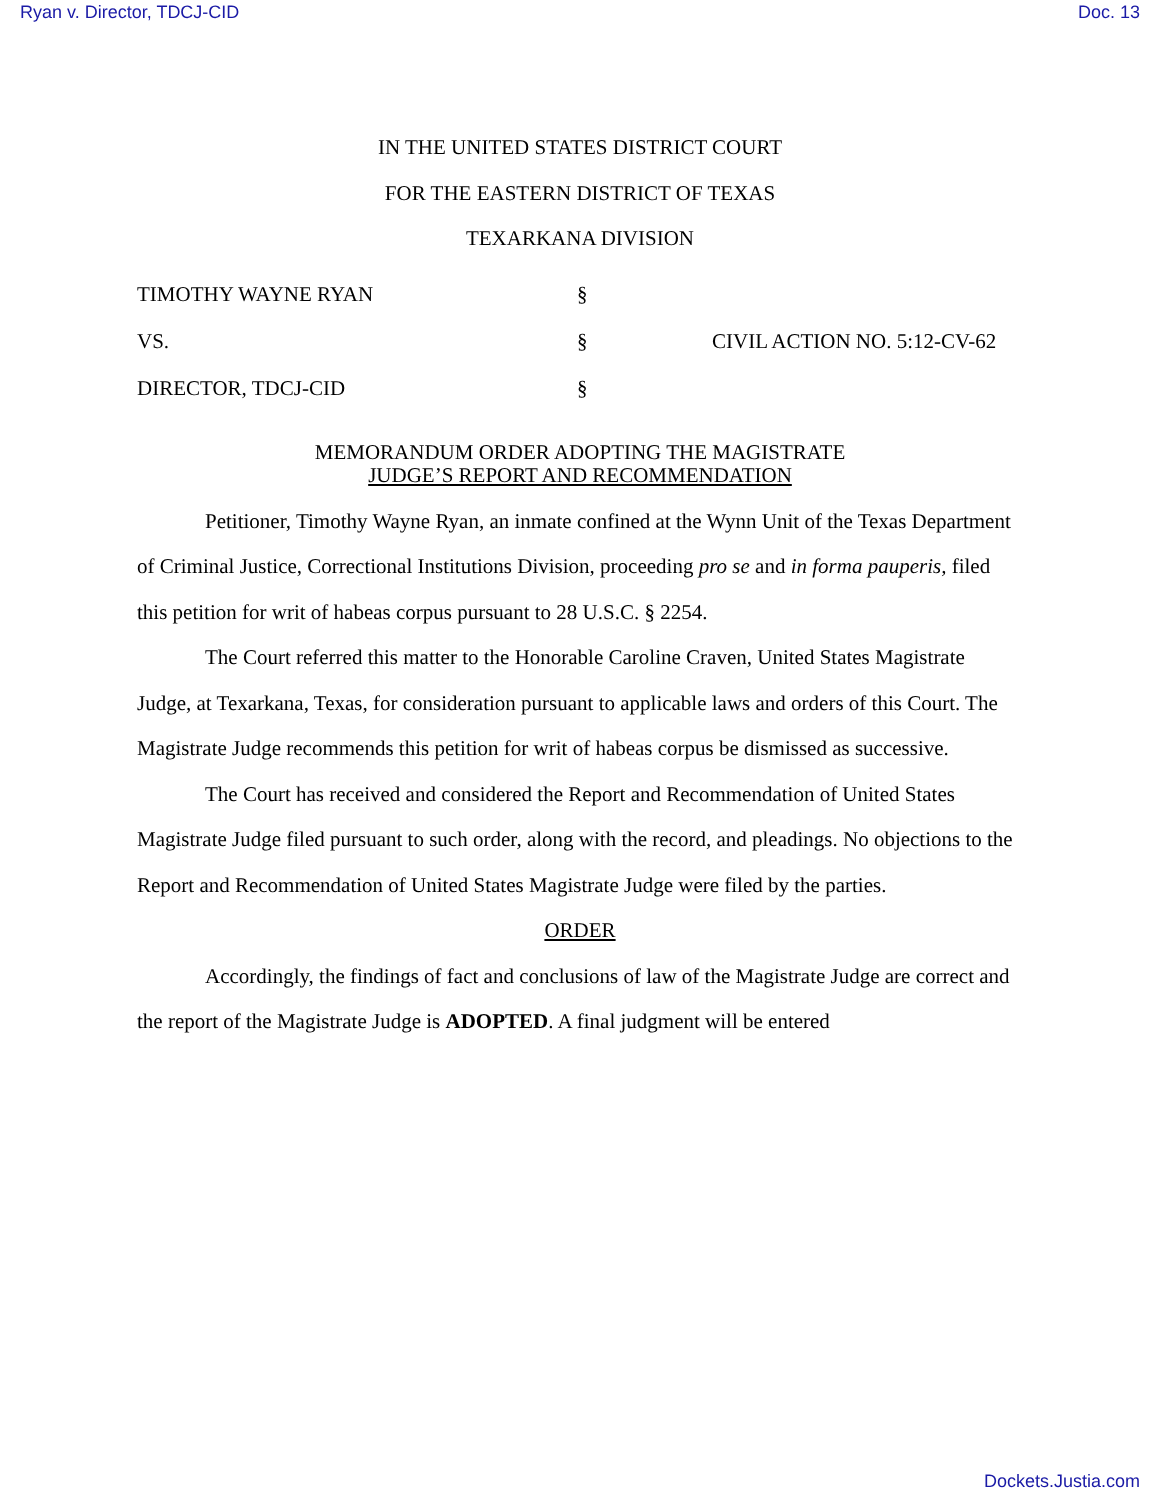Ryan v. Director, TDCJ-CID Doc. 13
IN THE UNITED STATES DISTRICT COURT
FOR THE EASTERN DISTRICT OF TEXAS
TEXARKANA DIVISION
TIMOTHY WAYNE RYAN
§
VS.
§
CIVIL ACTION NO. 5:12-CV-62
DIRECTOR, TDCJ-CID
§
MEMORANDUM ORDER ADOPTING THE MAGISTRATE
JUDGE’S REPORT AND RECOMMENDATION
Petitioner, Timothy Wayne Ryan, an inmate confined at the Wynn Unit of the Texas Department of Criminal Justice, Correctional Institutions Division, proceeding pro se and in forma pauperis, filed this petition for writ of habeas corpus pursuant to 28 U.S.C. § 2254.
The Court referred this matter to the Honorable Caroline Craven, United States Magistrate Judge, at Texarkana, Texas, for consideration pursuant to applicable laws and orders of this Court. The Magistrate Judge recommends this petition for writ of habeas corpus be dismissed as successive.
The Court has received and considered the Report and Recommendation of United States Magistrate Judge filed pursuant to such order, along with the record, and pleadings. No objections to the Report and Recommendation of United States Magistrate Judge were filed by the parties.
ORDER
Accordingly, the findings of fact and conclusions of law of the Magistrate Judge are correct and the report of the Magistrate Judge is ADOPTED. A final judgment will be entered
Dockets.Justia.com